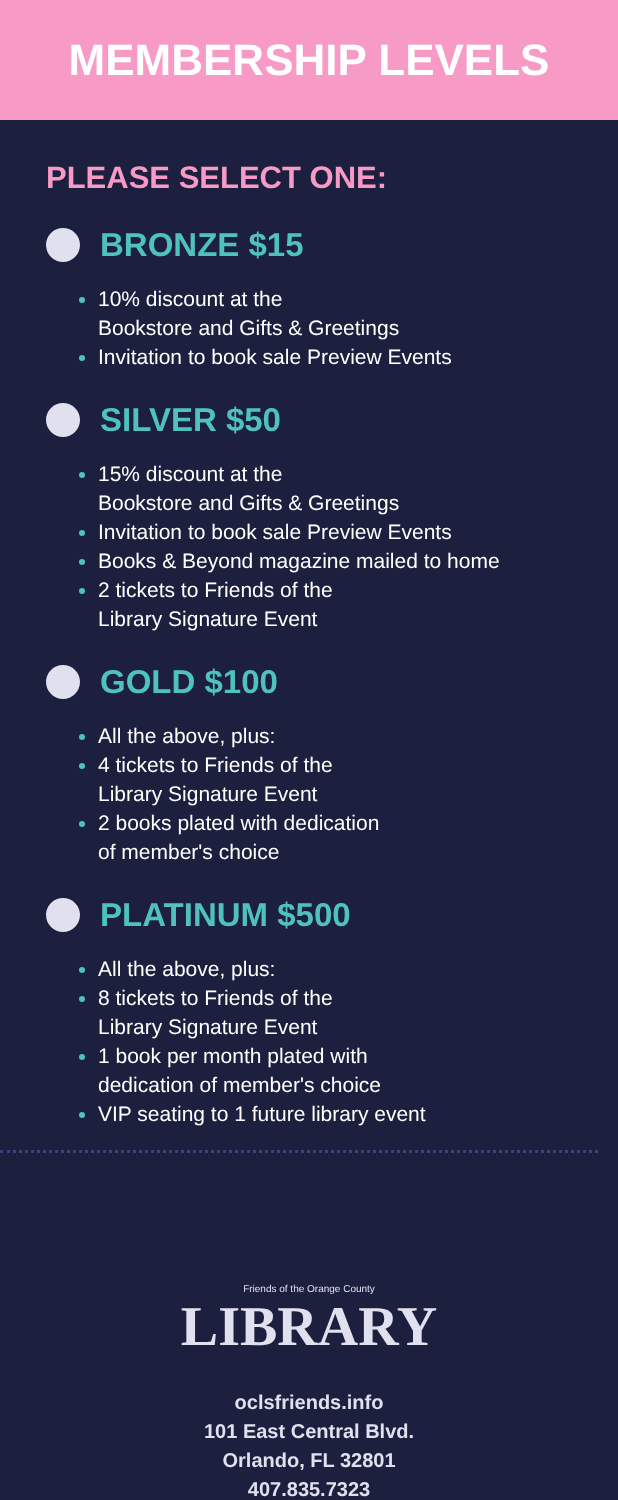MEMBERSHIP LEVELS
PLEASE SELECT ONE:
BRONZE $15
10% discount at the
Bookstore and Gifts & Greetings
Invitation to book sale Preview Events
SILVER $50
15% discount at the
Bookstore and Gifts & Greetings
Invitation to book sale Preview Events
Books & Beyond magazine mailed to home
2 tickets to Friends of the
Library Signature Event
GOLD $100
All the above, plus:
4 tickets to Friends of the
Library Signature Event
2 books plated with dedication
of member's choice
PLATINUM $500
All the above, plus:
8 tickets to Friends of the
Library Signature Event
1 book per month plated with
dedication of member's choice
VIP seating to 1 future library event
Friends of the Orange County
LIBRARY
oclsfriends.info
101 East Central Blvd.
Orlando, FL 32801
407.835.7323